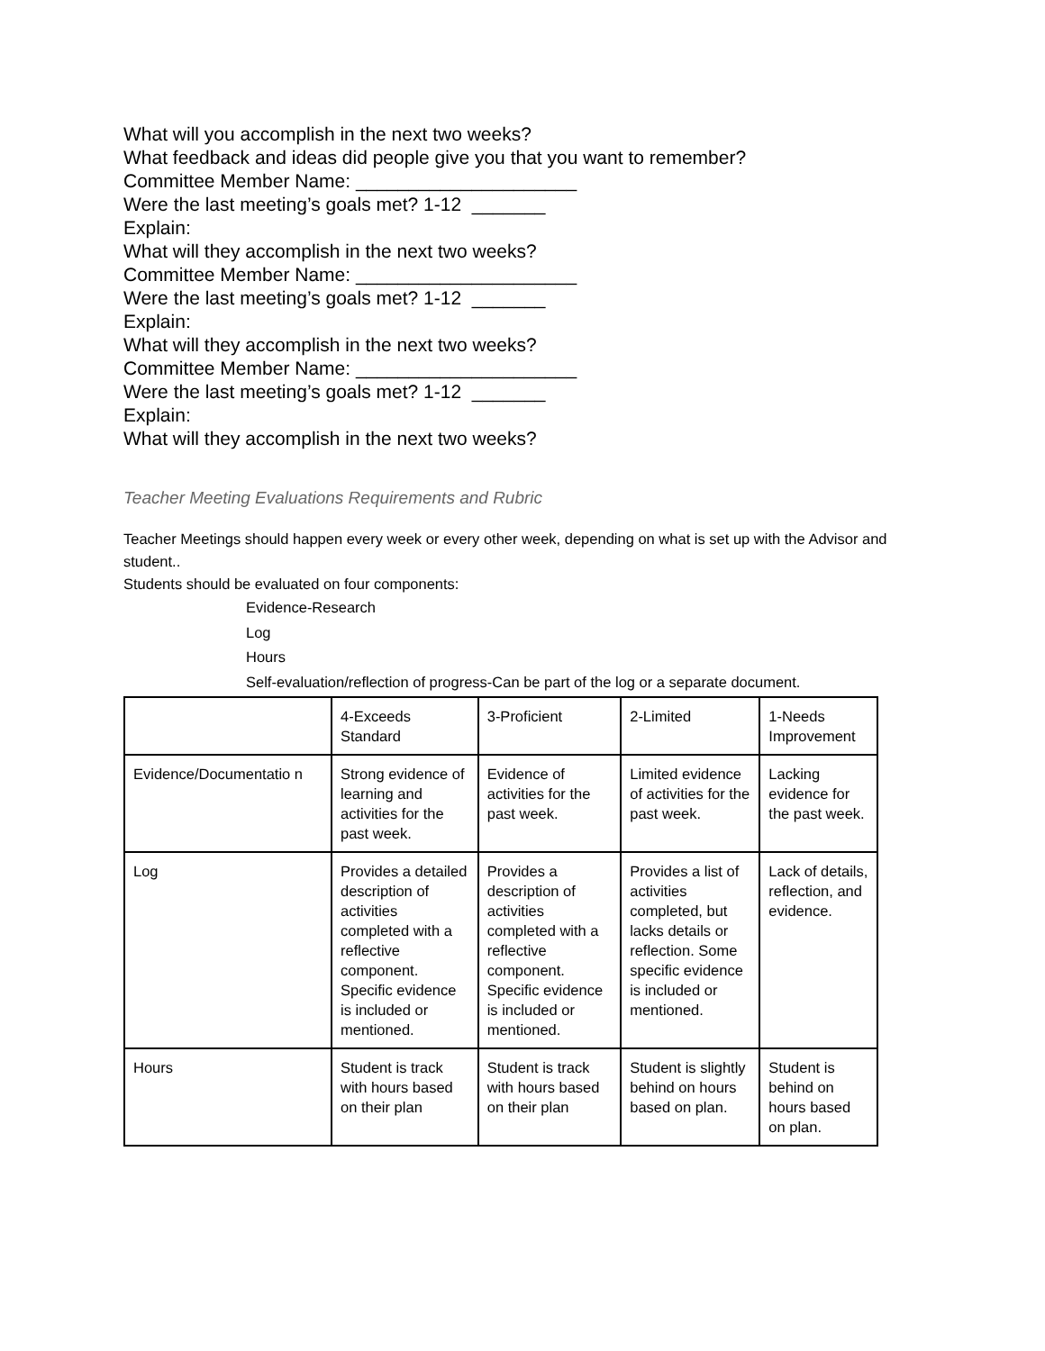What will you accomplish in the next two weeks?
What feedback and ideas did people give you that you want to remember?
Committee Member Name: _____________________
Were the last meeting’s goals met? 1-12 _______
Explain:
What will they accomplish in the next two weeks?
Committee Member Name: _____________________
Were the last meeting’s goals met? 1-12 _______
Explain:
What will they accomplish in the next two weeks?
Committee Member Name: _____________________
Were the last meeting’s goals met? 1-12 _______
Explain:
What will they accomplish in the next two weeks?
Teacher Meeting Evaluations Requirements and Rubric
Teacher Meetings should happen every week or every other week, depending on what is set up with the Advisor and student..
Students should be evaluated on four components:
Evidence-Research
Log
Hours
Self-evaluation/reflection of progress-Can be part of the log or a separate document.
| | 4-Exceeds Standard | 3-Proficient | 2-Limited | 1-Needs Improvement |
| Evidence/Documentatio n | Strong evidence of learning and activities for the past week. | Evidence of activities for the past week. | Limited evidence of activities for the past week. | Lacking evidence for the past week. |
| Log | Provides a detailed description of activities completed with a reflective component. Specific evidence is included or mentioned. | Provides a description of activities completed with a reflective component. Specific evidence is included or mentioned. | Provides a list of activities completed, but lacks details or reflection. Some specific evidence is included or mentioned. | Lack of details, reflection, and evidence. |
| Hours | Student is track with hours based on their plan | Student is track with hours based on their plan | Student is slightly behind on hours based on plan. | Student is behind on hours based on plan. |